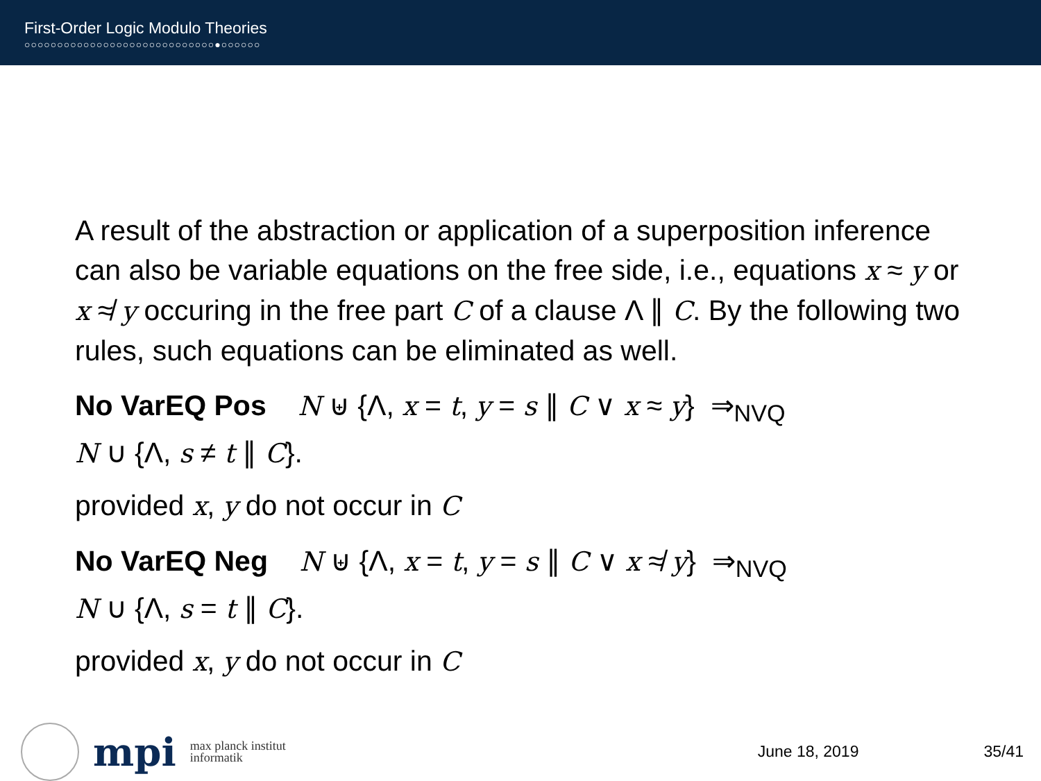First-Order Logic Modulo Theories
○○○○○○○○○○○○○○○○○○○○○○○○○○○○○●○○○○○○
A result of the abstraction or application of a superposition inference can also be variable equations on the free side, i.e., equations x ≈ y or x ≉ y occuring in the free part C of a clause Λ ∥ C. By the following two rules, such equations can be eliminated as well.
No VarEQ Pos N ⊎ {Λ, x = t, y = s ∥ C ∨ x ≈ y} ⇒<sub>NVQ</sub>
N ∪ {Λ, s ≠ t ∥ C}.
provided x, y do not occur in C
No VarEQ Neg N ⊎ {Λ, x = t, y = s ∥ C ∨ x ≉ y} ⇒<sub>NVQ</sub>
N ∪ {Λ, s = t ∥ C}.
provided x, y do not occur in C
mpi max planck institut
informatik
June 18, 2019 35/41